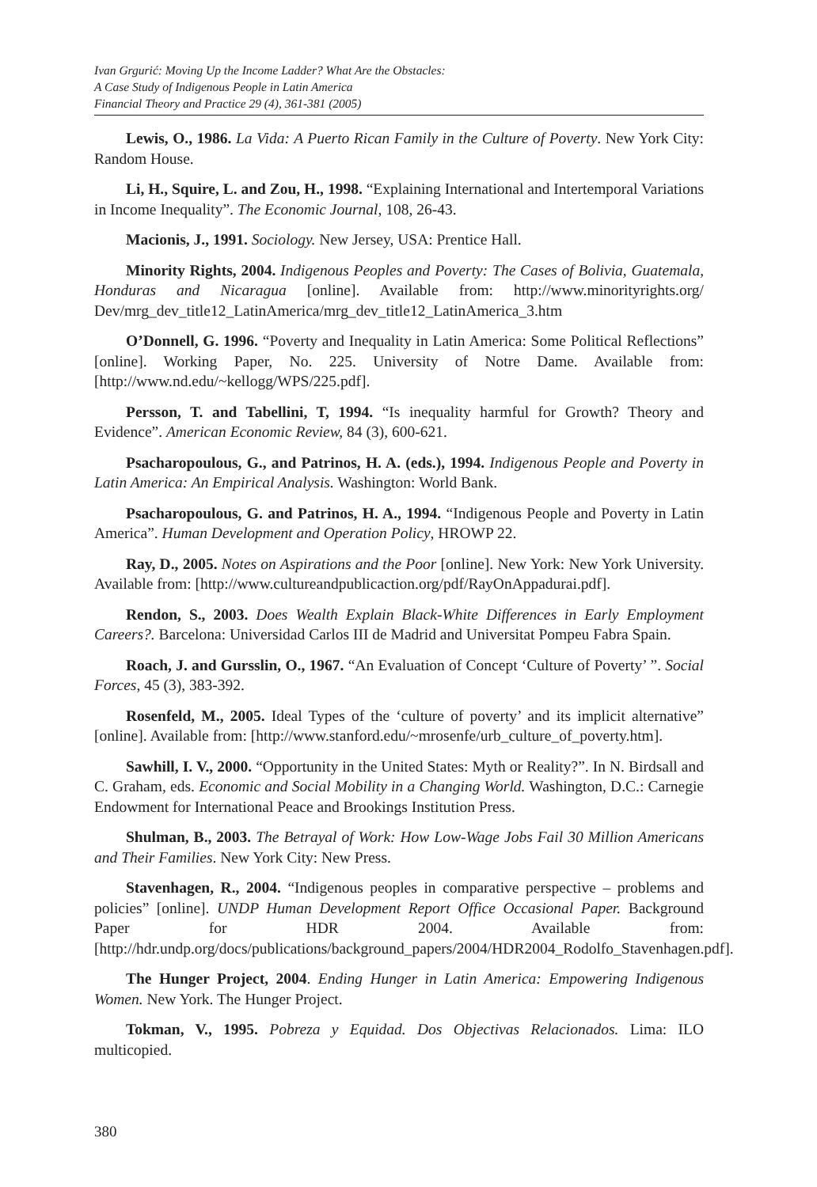Ivan Grgurić: Moving Up the Income Ladder? What Are the Obstacles:
A Case Study of Indigenous People in Latin America
Financial Theory and Practice 29 (4), 361-381 (2005)
Lewis, O., 1986. La Vida: A Puerto Rican Family in the Culture of Poverty. New York City: Random House.
Li, H., Squire, L. and Zou, H., 1998. “Explaining International and Intertemporal Variations in Income Inequality”. The Economic Journal, 108, 26-43.
Macionis, J., 1991. Sociology. New Jersey, USA: Prentice Hall.
Minority Rights, 2004. Indigenous Peoples and Poverty: The Cases of Bolivia, Guatemala, Honduras and Nicaragua [online]. Available from: http://www.minorityrights.org/ Dev/mrg_dev_title12_LatinAmerica/mrg_dev_title12_LatinAmerica_3.htm
O’Donnell, G. 1996. “Poverty and Inequality in Latin America: Some Political Reflections” [online]. Working Paper, No. 225. University of Notre Dame. Available from: [http://www.nd.edu/~kellogg/WPS/225.pdf].
Persson, T. and Tabellini, T, 1994. “Is inequality harmful for Growth? Theory and Evidence”. American Economic Review, 84 (3), 600-621.
Psacharopoulous, G., and Patrinos, H. A. (eds.), 1994. Indigenous People and Poverty in Latin America: An Empirical Analysis. Washington: World Bank.
Psacharopoulous, G. and Patrinos, H. A., 1994. “Indigenous People and Poverty in Latin America”. Human Development and Operation Policy, HROWP 22.
Ray, D., 2005. Notes on Aspirations and the Poor [online]. New York: New York University. Available from: [http://www.cultureandpublicaction.org/pdf/RayOnAppadurai.pdf].
Rendon, S., 2003. Does Wealth Explain Black-White Differences in Early Employment Careers?. Barcelona: Universidad Carlos III de Madrid and Universitat Pompeu Fabra Spain.
Roach, J. and Gursslin, O., 1967. “An Evaluation of Concept ‘Culture of Poverty’ ”. Social Forces, 45 (3), 383-392.
Rosenfeld, M., 2005. Ideal Types of the ‘culture of poverty’ and its implicit alternative” [online]. Available from: [http://www.stanford.edu/~mrosenfe/urb_culture_of_poverty.htm].
Sawhill, I. V., 2000. “Opportunity in the United States: Myth or Reality?”. In N. Birdsall and C. Graham, eds. Economic and Social Mobility in a Changing World. Washington, D.C.: Carnegie Endowment for International Peace and Brookings Institution Press.
Shulman, B., 2003. The Betrayal of Work: How Low-Wage Jobs Fail 30 Million Americans and Their Families. New York City: New Press.
Stavenhagen, R., 2004. “Indigenous peoples in comparative perspective – problems and policies” [online]. UNDP Human Development Report Office Occasional Paper. Background Paper for HDR 2004. Available from: [http://hdr.undp.org/docs/publications/background_papers/2004/HDR2004_Rodolfo_Stavenhagen.pdf].
The Hunger Project, 2004. Ending Hunger in Latin America: Empowering Indigenous Women. New York. The Hunger Project.
Tokman, V., 1995. Pobreza y Equidad. Dos Objectivas Relacionados. Lima: ILO multicopied.
380